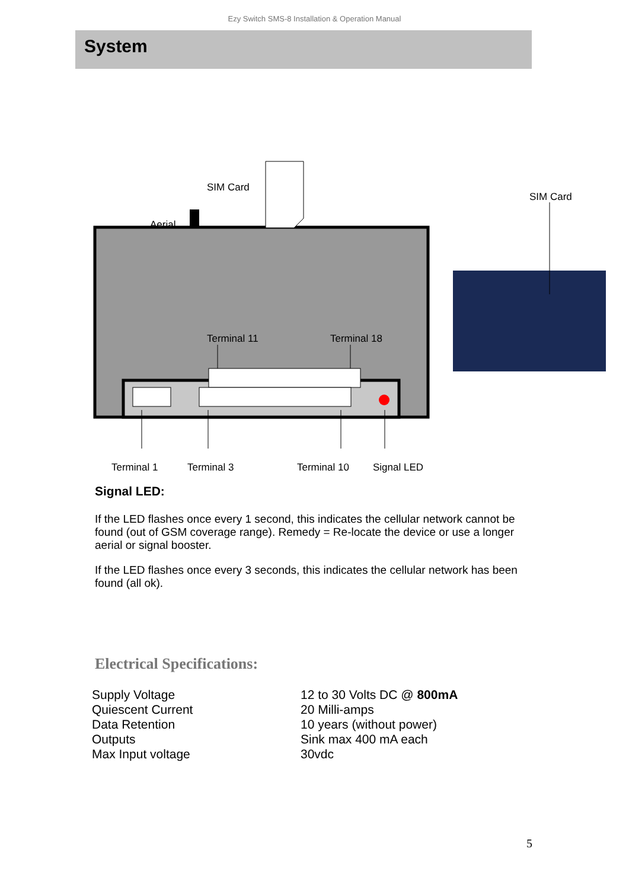Ezy Switch SMS-8 Installation & Operation Manual
System
SIM Card
Aerial
SIM Card
Terminal 11 Terminal 18
Terminal 1 Terminal 3 Terminal 10 Signal LED
Signal LED:
If the LED flashes once every 1 second, this indicates the cellular network cannot be found (out of GSM coverage range). Remedy = Re-locate the device or use a longer aerial or signal booster.
If the LED flashes once every 3 seconds, this indicates the cellular network has been found (all ok).
Electrical Specifications:
| Supply Voltage | 12 to 30 Volts DC @ 800mA |
| Quiescent Current | 20 Milli-amps |
| Data Retention | 10 years (without power) |
| Outputs | Sink max 400 mA each |
| Max Input voltage | 30vdc |
5